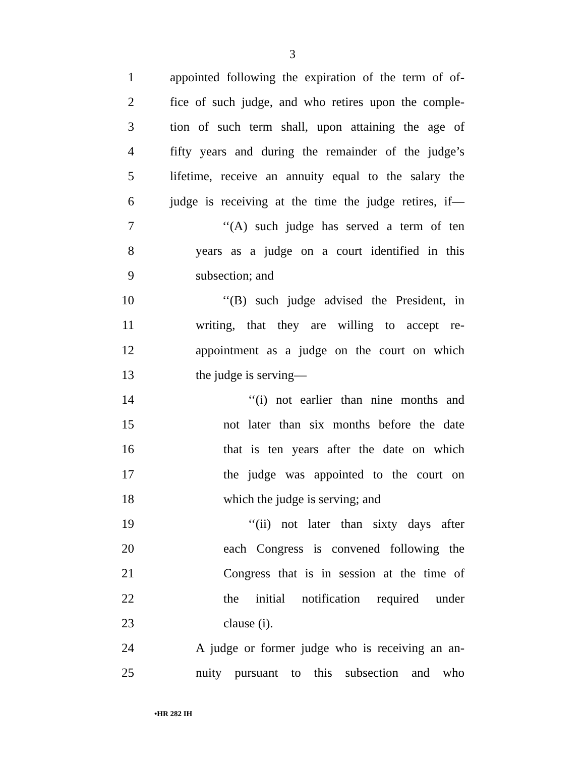3
1 appointed following the expiration of the term of of-
2 fice of such judge, and who retires upon the comple-
3 tion of such term shall, upon attaining the age of
4 fifty years and during the remainder of the judge’s
5 lifetime, receive an annuity equal to the salary the
6 judge is receiving at the time the judge retires, if—
7 ‘‘(A) such judge has served a term of ten
8 years as a judge on a court identified in this
9 subsection; and
10 ‘‘(B) such judge advised the President, in
11 writing, that they are willing to accept re-
12 appointment as a judge on the court on which
13 the judge is serving—
14 ‘‘(i) not earlier than nine months and
15 not later than six months before the date
16 that is ten years after the date on which
17 the judge was appointed to the court on
18 which the judge is serving; and
19 ‘‘(ii) not later than sixty days after
20 each Congress is convened following the
21 Congress that is in session at the time of
22 the initial notification required under
23 clause (i).
24 A judge or former judge who is receiving an an-
25 nuity pursuant to this subsection and who
•HR 282 IH